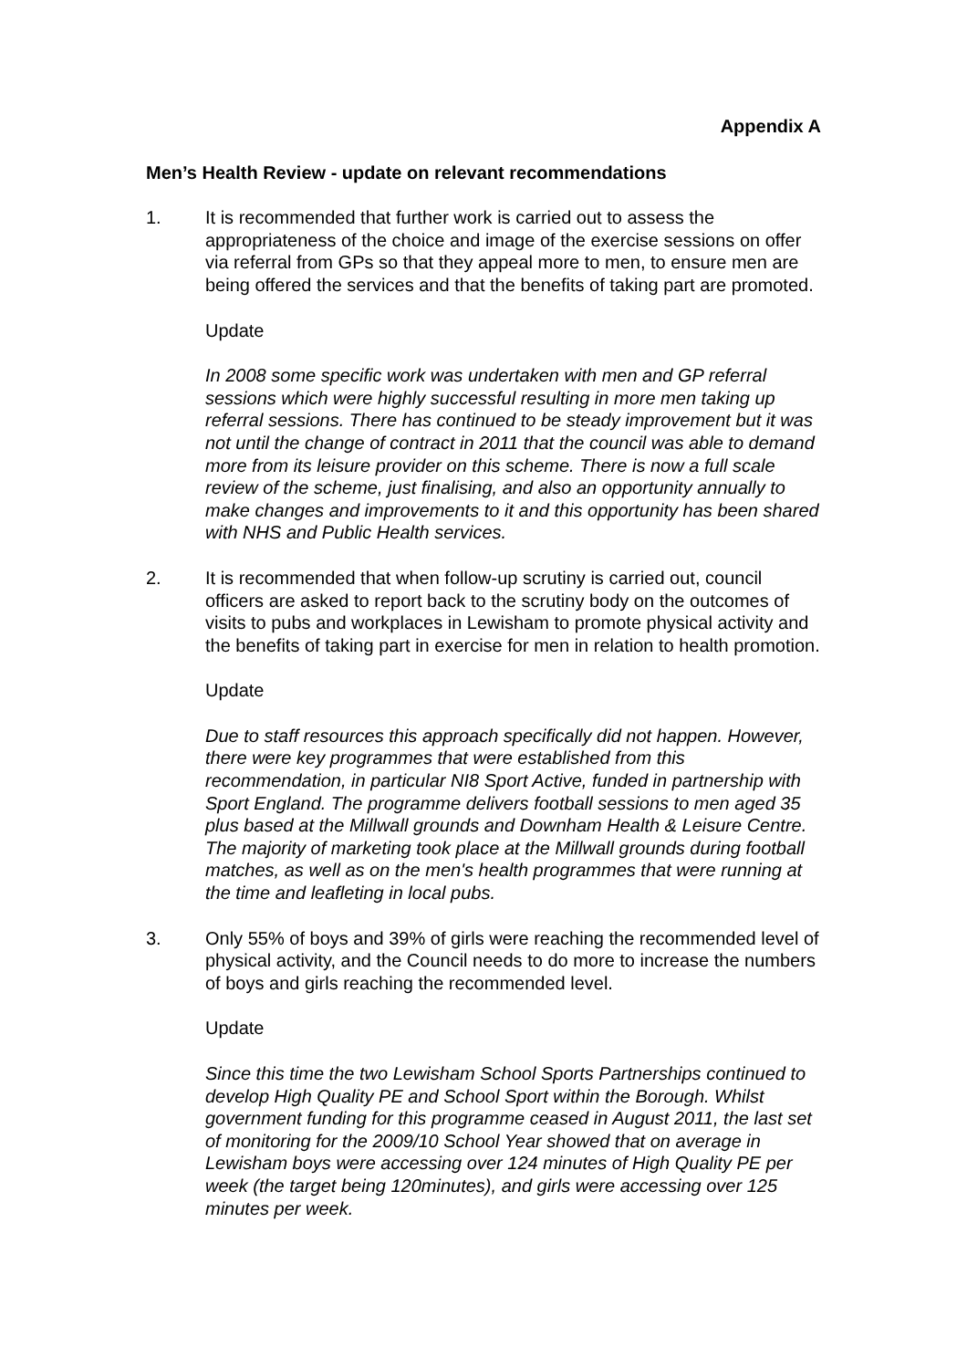Appendix A
Men’s Health Review - update on relevant recommendations
1. It is recommended that further work is carried out to assess the appropriateness of the choice and image of the exercise sessions on offer via referral from GPs so that they appeal more to men, to ensure men are being offered the services and that the benefits of taking part are promoted.
Update
In 2008 some specific work was undertaken with men and GP referral sessions which were highly successful resulting in more men taking up referral sessions. There has continued to be steady improvement but it was not until the change of contract in 2011 that the council was able to demand more from its leisure provider on this scheme. There is now a full scale review of the scheme, just finalising, and also an opportunity annually to make changes and improvements to it and this opportunity has been shared with NHS and Public Health services.
2. It is recommended that when follow-up scrutiny is carried out, council officers are asked to report back to the scrutiny body on the outcomes of visits to pubs and workplaces in Lewisham to promote physical activity and the benefits of taking part in exercise for men in relation to health promotion.
Update
Due to staff resources this approach specifically did not happen. However, there were key programmes that were established from this recommendation, in particular NI8 Sport Active, funded in partnership with Sport England. The programme delivers football sessions to men aged 35 plus based at the Millwall grounds and Downham Health & Leisure Centre. The majority of marketing took place at the Millwall grounds during football matches, as well as on the men's health programmes that were running at the time and leafleting in local pubs.
3. Only 55% of boys and 39% of girls were reaching the recommended level of physical activity, and the Council needs to do more to increase the numbers of boys and girls reaching the recommended level.
Update
Since this time the two Lewisham School Sports Partnerships continued to develop High Quality PE and School Sport within the Borough. Whilst government funding for this programme ceased in August 2011, the last set of monitoring for the 2009/10 School Year showed that on average in Lewisham boys were accessing over 124 minutes of High Quality PE per week (the target being 120minutes), and girls were accessing over 125 minutes per week.